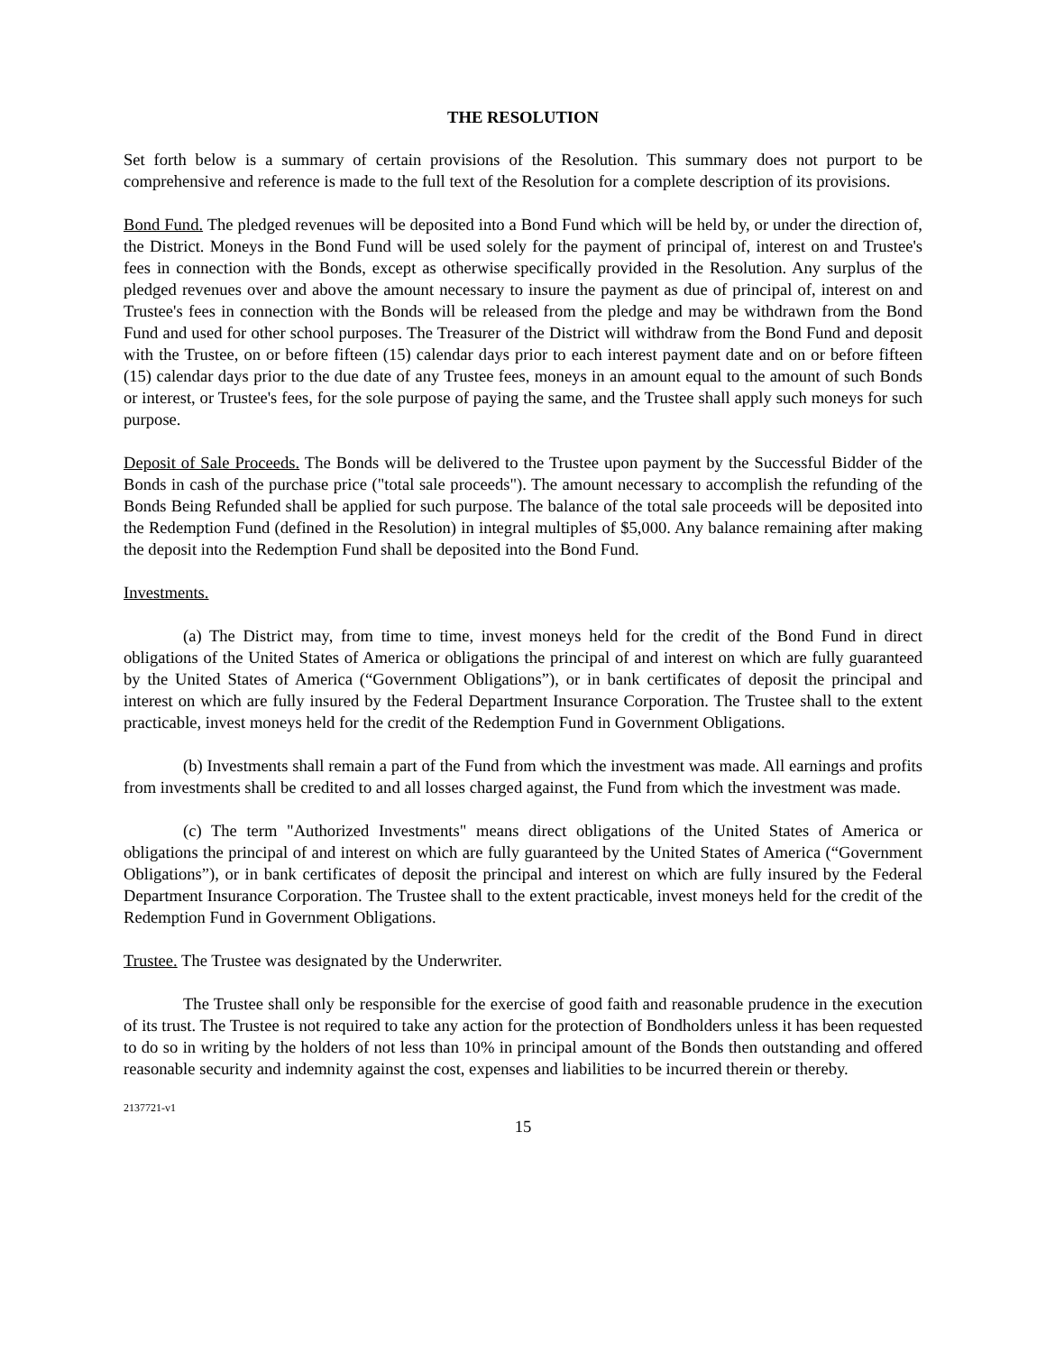THE RESOLUTION
Set forth below is a summary of certain provisions of the Resolution. This summary does not purport to be comprehensive and reference is made to the full text of the Resolution for a complete description of its provisions.
Bond Fund. The pledged revenues will be deposited into a Bond Fund which will be held by, or under the direction of, the District. Moneys in the Bond Fund will be used solely for the payment of principal of, interest on and Trustee's fees in connection with the Bonds, except as otherwise specifically provided in the Resolution. Any surplus of the pledged revenues over and above the amount necessary to insure the payment as due of principal of, interest on and Trustee's fees in connection with the Bonds will be released from the pledge and may be withdrawn from the Bond Fund and used for other school purposes. The Treasurer of the District will withdraw from the Bond Fund and deposit with the Trustee, on or before fifteen (15) calendar days prior to each interest payment date and on or before fifteen (15) calendar days prior to the due date of any Trustee fees, moneys in an amount equal to the amount of such Bonds or interest, or Trustee's fees, for the sole purpose of paying the same, and the Trustee shall apply such moneys for such purpose.
Deposit of Sale Proceeds. The Bonds will be delivered to the Trustee upon payment by the Successful Bidder of the Bonds in cash of the purchase price ("total sale proceeds"). The amount necessary to accomplish the refunding of the Bonds Being Refunded shall be applied for such purpose. The balance of the total sale proceeds will be deposited into the Redemption Fund (defined in the Resolution) in integral multiples of $5,000. Any balance remaining after making the deposit into the Redemption Fund shall be deposited into the Bond Fund.
Investments.
(a) The District may, from time to time, invest moneys held for the credit of the Bond Fund in direct obligations of the United States of America or obligations the principal of and interest on which are fully guaranteed by the United States of America (“Government Obligations”), or in bank certificates of deposit the principal and interest on which are fully insured by the Federal Department Insurance Corporation. The Trustee shall to the extent practicable, invest moneys held for the credit of the Redemption Fund in Government Obligations.
(b) Investments shall remain a part of the Fund from which the investment was made. All earnings and profits from investments shall be credited to and all losses charged against, the Fund from which the investment was made.
(c) The term "Authorized Investments" means direct obligations of the United States of America or obligations the principal of and interest on which are fully guaranteed by the United States of America (“Government Obligations”), or in bank certificates of deposit the principal and interest on which are fully insured by the Federal Department Insurance Corporation. The Trustee shall to the extent practicable, invest moneys held for the credit of the Redemption Fund in Government Obligations.
Trustee. The Trustee was designated by the Underwriter.
The Trustee shall only be responsible for the exercise of good faith and reasonable prudence in the execution of its trust. The Trustee is not required to take any action for the protection of Bondholders unless it has been requested to do so in writing by the holders of not less than 10% in principal amount of the Bonds then outstanding and offered reasonable security and indemnity against the cost, expenses and liabilities to be incurred therein or thereby.
2137721-v1
15